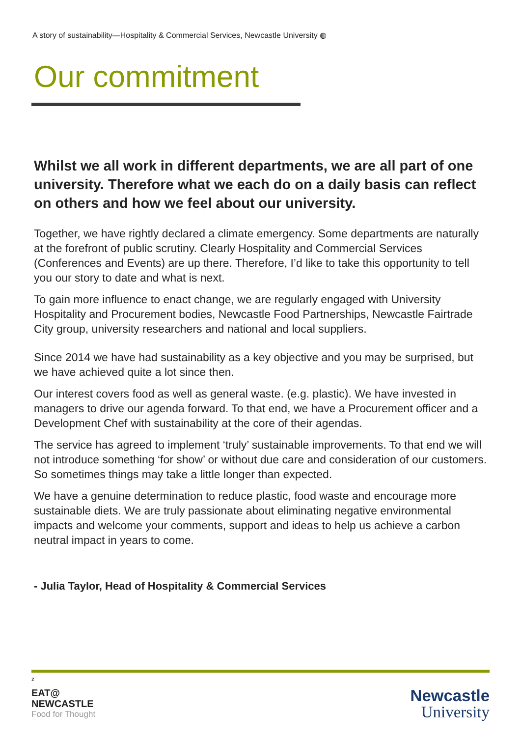A story of sustainability—Hospitality & Commercial Services, Newcastle University ◍
Our commitment
Whilst we all work in different departments, we are all part of one university. Therefore what we each do on a daily basis can reflect on others and how we feel about our university.
Together, we have rightly declared a climate emergency. Some departments are naturally at the forefront of public scrutiny. Clearly Hospitality and Commercial Services (Conferences and Events) are up there. Therefore, I’d like to take this opportunity to tell you our story to date and what is next.
To gain more influence to enact change, we are regularly engaged with University Hospitality and Procurement bodies, Newcastle Food Partnerships, Newcastle Fairtrade City group, university researchers and national and local suppliers.
Since 2014 we have had sustainability as a key objective and you may be surprised, but we have achieved quite a lot since then.
Our interest covers food as well as general waste. (e.g. plastic). We have invested in managers to drive our agenda forward. To that end, we have a Procurement officer and a Development Chef with sustainability at the core of their agendas.
The service has agreed to implement ‘truly’ sustainable improvements. To that end we will not introduce something ‘for show’ or without due care and consideration of our customers. So sometimes things may take a little longer than expected.
We have a genuine determination to reduce plastic, food waste and encourage more sustainable diets. We are truly passionate about eliminating negative environmental impacts and welcome your comments, support and ideas to help us achieve a carbon neutral impact in years to come.
- Julia Taylor, Head of Hospitality & Commercial Services
z
EAT@
NEWCASTLE
Food for Thought
Newcastle
University